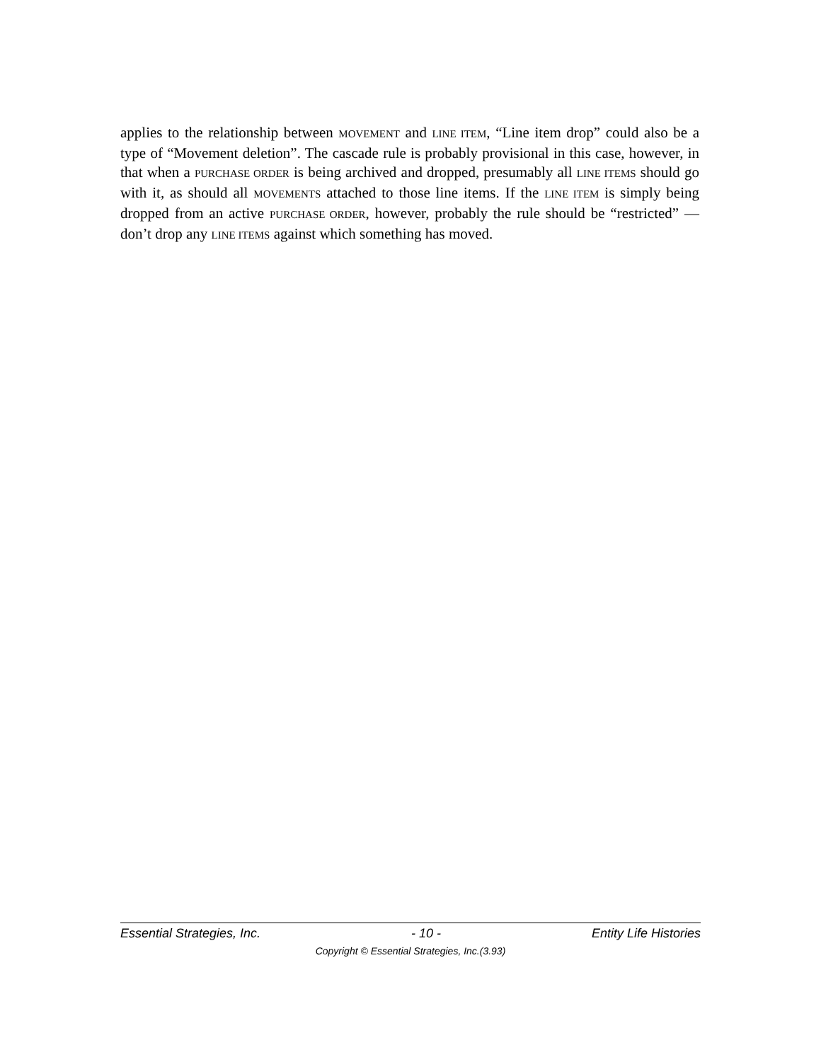applies to the relationship between MOVEMENT and LINE ITEM, “Line item drop” could also be a type of “Movement deletion”. The cascade rule is probably provisional in this case, however, in that when a PURCHASE ORDER is being archived and dropped, presumably all LINE ITEMS should go with it, as should all MOVEMENTS attached to those line items. If the LINE ITEM is simply being dropped from an active PURCHASE ORDER, however, probably the rule should be “restricted” — don’t drop any LINE ITEMS against which something has moved.
Essential Strategies, Inc. - 10 - Entity Life Histories
Copyright © Essential Strategies, Inc.(3.93)